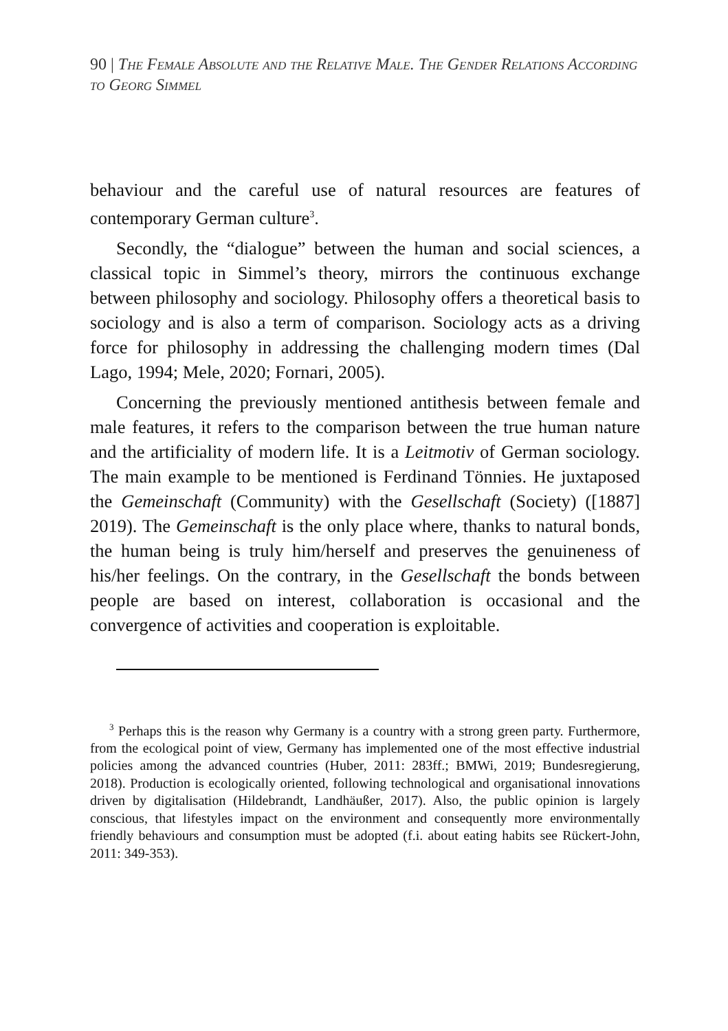90 | The Female Absolute and the Relative Male. The Gender Relations According to Georg Simmel
behaviour and the careful use of natural resources are features of contemporary German culture<sup>3</sup>.
Secondly, the “dialogue” between the human and social sciences, a classical topic in Simmel’s theory, mirrors the continuous exchange between philosophy and sociology. Philosophy offers a theoretical basis to sociology and is also a term of comparison. Sociology acts as a driving force for philosophy in addressing the challenging modern times (Dal Lago, 1994; Mele, 2020; Fornari, 2005).
Concerning the previously mentioned antithesis between female and male features, it refers to the comparison between the true human nature and the artificiality of modern life. It is a Leitmotiv of German sociology. The main example to be mentioned is Ferdinand Tönnies. He juxtaposed the Gemeinschaft (Community) with the Gesellschaft (Society) ([1887] 2019). The Gemeinschaft is the only place where, thanks to natural bonds, the human being is truly him/herself and preserves the genuineness of his/her feelings. On the contrary, in the Gesellschaft the bonds between people are based on interest, collaboration is occasional and the convergence of activities and cooperation is exploitable.
<sup>3</sup> Perhaps this is the reason why Germany is a country with a strong green party. Furthermore, from the ecological point of view, Germany has implemented one of the most effective industrial policies among the advanced countries (Huber, 2011: 283ff.; BMWi, 2019; Bundesregierung, 2018). Production is ecologically oriented, following technological and organisational innovations driven by digitalisation (Hildebrandt, Landhäußer, 2017). Also, the public opinion is largely conscious, that lifestyles impact on the environment and consequently more environmentally friendly behaviours and consumption must be adopted (f.i. about eating habits see Rückert-John, 2011: 349-353).